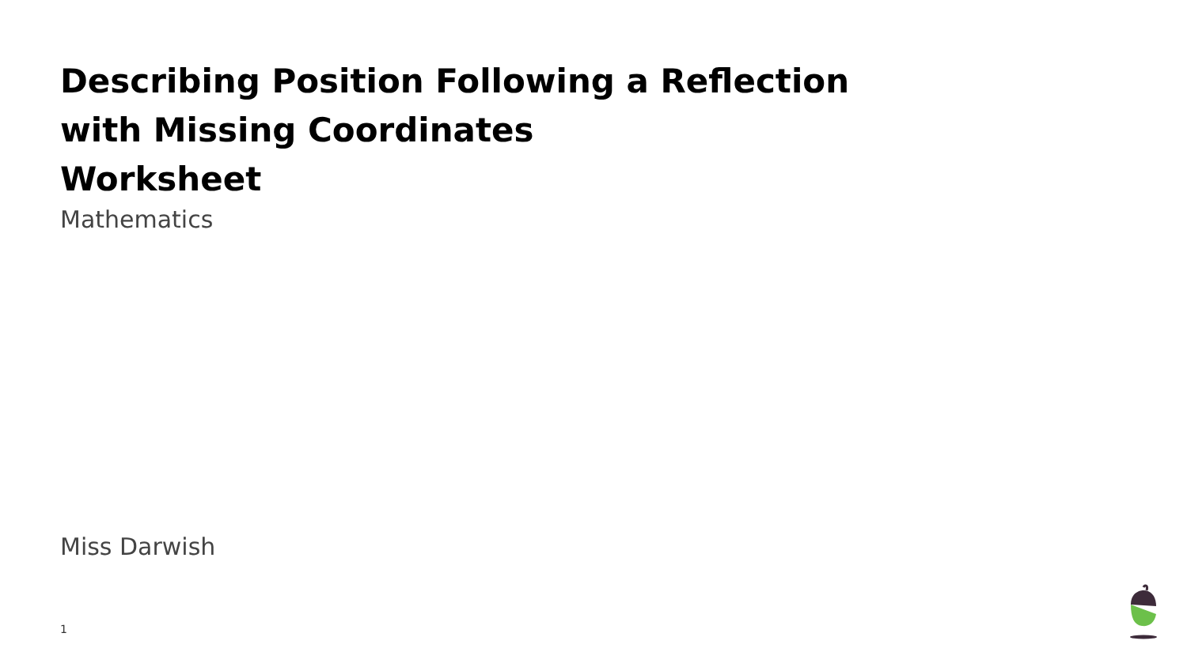Describing Position Following a Reflection
with Missing Coordinates
Worksheet
Mathematics
Miss Darwish
1